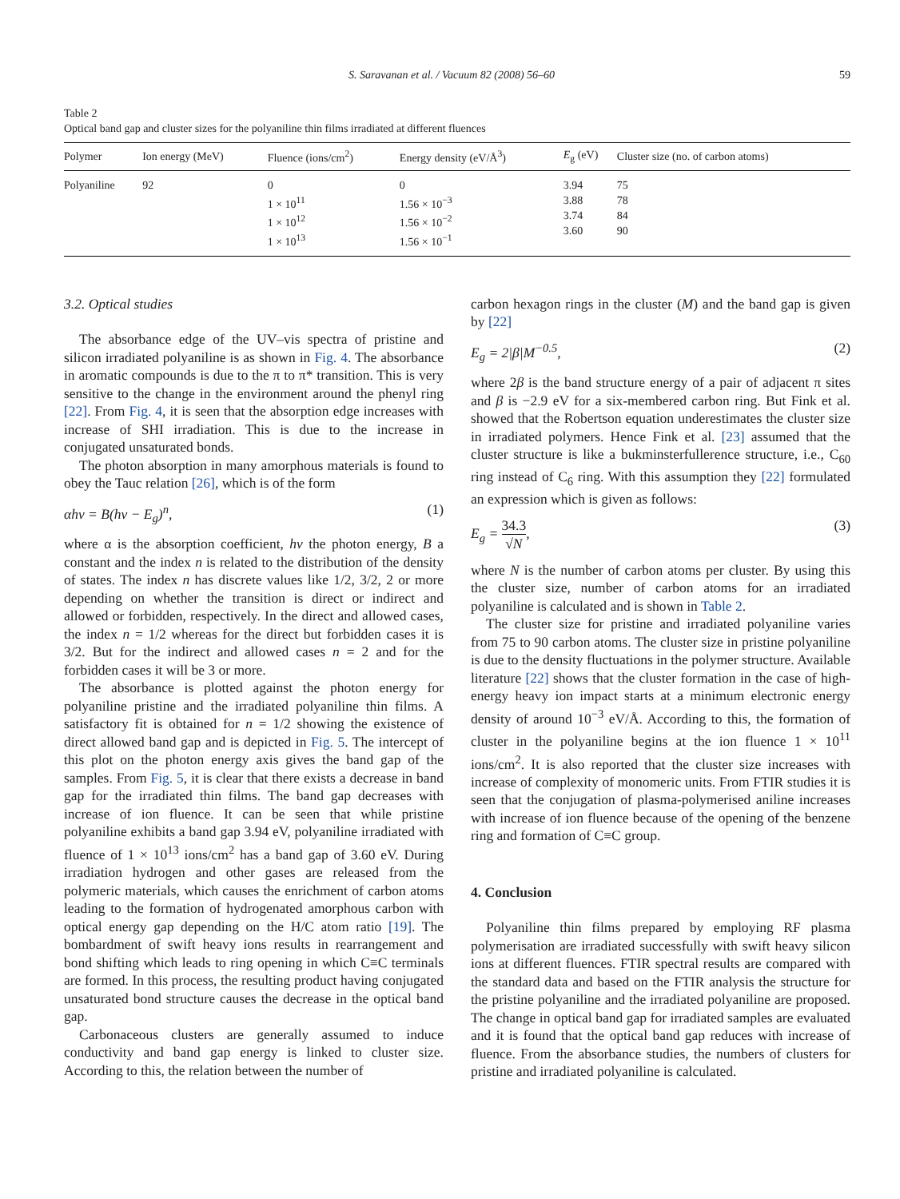S. Saravanan et al. / Vacuum 82 (2008) 56–60 59
Table 2
Optical band gap and cluster sizes for the polyaniline thin films irradiated at different fluences
| Polymer | Ion energy (MeV) | Fluence (ions/cm<sup>2</sup>) | Energy density (eV/Å<sup>3</sup>) | E<sub>g</sub> (eV) | Cluster size (no. of carbon atoms) |
| --- | --- | --- | --- | --- | --- |
| Polyaniline | 92 | 0 1 × 10<sup>11</sup> 1 × 10<sup>12</sup> 1 × 10<sup>13</sup> | 0 1.56 × 10<sup>−3</sup> 1.56 × 10<sup>−2</sup> 1.56 × 10<sup>−1</sup> | 3.94 3.88 3.74 3.60 | 75 78 84 90 |
3.2. Optical studies
The absorbance edge of the UV–vis spectra of pristine and silicon irradiated polyaniline is as shown in Fig. 4. The absorbance in aromatic compounds is due to the π to π* transition. This is very sensitive to the change in the environment around the phenyl ring [22]. From Fig. 4, it is seen that the absorption edge increases with increase of SHI irradiation. This is due to the increase in conjugated unsaturated bonds.
The photon absorption in many amorphous materials is found to obey the Tauc relation [26], which is of the form
αhv = B(hv − E<sub>g</sub>)<sup>n</sup>, (1)
where α is the absorption coefficient, hv the photon energy, B a constant and the index n is related to the distribution of the density of states. The index n has discrete values like 1/2, 3/2, 2 or more depending on whether the transition is direct or indirect and allowed or forbidden, respectively. In the direct and allowed cases, the index n = 1/2 whereas for the direct but forbidden cases it is 3/2. But for the indirect and allowed cases n = 2 and for the forbidden cases it will be 3 or more.
The absorbance is plotted against the photon energy for polyaniline pristine and the irradiated polyaniline thin films. A satisfactory fit is obtained for n = 1/2 showing the existence of direct allowed band gap and is depicted in Fig. 5. The intercept of this plot on the photon energy axis gives the band gap of the samples. From Fig. 5, it is clear that there exists a decrease in band gap for the irradiated thin films. The band gap decreases with increase of ion fluence. It can be seen that while pristine polyaniline exhibits a band gap 3.94 eV, polyaniline irradiated with fluence of 1 × 10<sup>13</sup> ions/cm<sup>2</sup> has a band gap of 3.60 eV. During irradiation hydrogen and other gases are released from the polymeric materials, which causes the enrichment of carbon atoms leading to the formation of hydrogenated amorphous carbon with optical energy gap depending on the H/C atom ratio [19]. The bombardment of swift heavy ions results in rearrangement and bond shifting which leads to ring opening in which C≡C terminals are formed. In this process, the resulting product having conjugated unsaturated bond structure causes the decrease in the optical band gap.
Carbonaceous clusters are generally assumed to induce conductivity and band gap energy is linked to cluster size. According to this, the relation between the number of
carbon hexagon rings in the cluster (M) and the band gap is given by [22]
E<sub>g</sub> = 2|β|M<sup>−0.5</sup>, (2)
where 2β is the band structure energy of a pair of adjacent π sites and β is −2.9 eV for a six-membered carbon ring. But Fink et al. showed that the Robertson equation underestimates the cluster size in irradiated polymers. Hence Fink et al. [23] assumed that the cluster structure is like a bukminsterfullerence structure, i.e., C<sub>60</sub> ring instead of C<sub>6</sub> ring. With this assumption they [22] formulated an expression which is given as follows:
E<sub>g</sub> = 34.3 √N, (3)
where N is the number of carbon atoms per cluster. By using this the cluster size, number of carbon atoms for an irradiated polyaniline is calculated and is shown in Table 2.
The cluster size for pristine and irradiated polyaniline varies from 75 to 90 carbon atoms. The cluster size in pristine polyaniline is due to the density fluctuations in the polymer structure. Available literature [22] shows that the cluster formation in the case of high-energy heavy ion impact starts at a minimum electronic energy density of around 10<sup>−3</sup> eV/Å. According to this, the formation of cluster in the polyaniline begins at the ion fluence 1 × 10<sup>11</sup> ions/cm<sup>2</sup>. It is also reported that the cluster size increases with increase of complexity of monomeric units. From FTIR studies it is seen that the conjugation of plasma-polymerised aniline increases with increase of ion fluence because of the opening of the benzene ring and formation of C≡C group.
4. Conclusion
Polyaniline thin films prepared by employing RF plasma polymerisation are irradiated successfully with swift heavy silicon ions at different fluences. FTIR spectral results are compared with the standard data and based on the FTIR analysis the structure for the pristine polyaniline and the irradiated polyaniline are proposed. The change in optical band gap for irradiated samples are evaluated and it is found that the optical band gap reduces with increase of fluence. From the absorbance studies, the numbers of clusters for pristine and irradiated polyaniline is calculated.